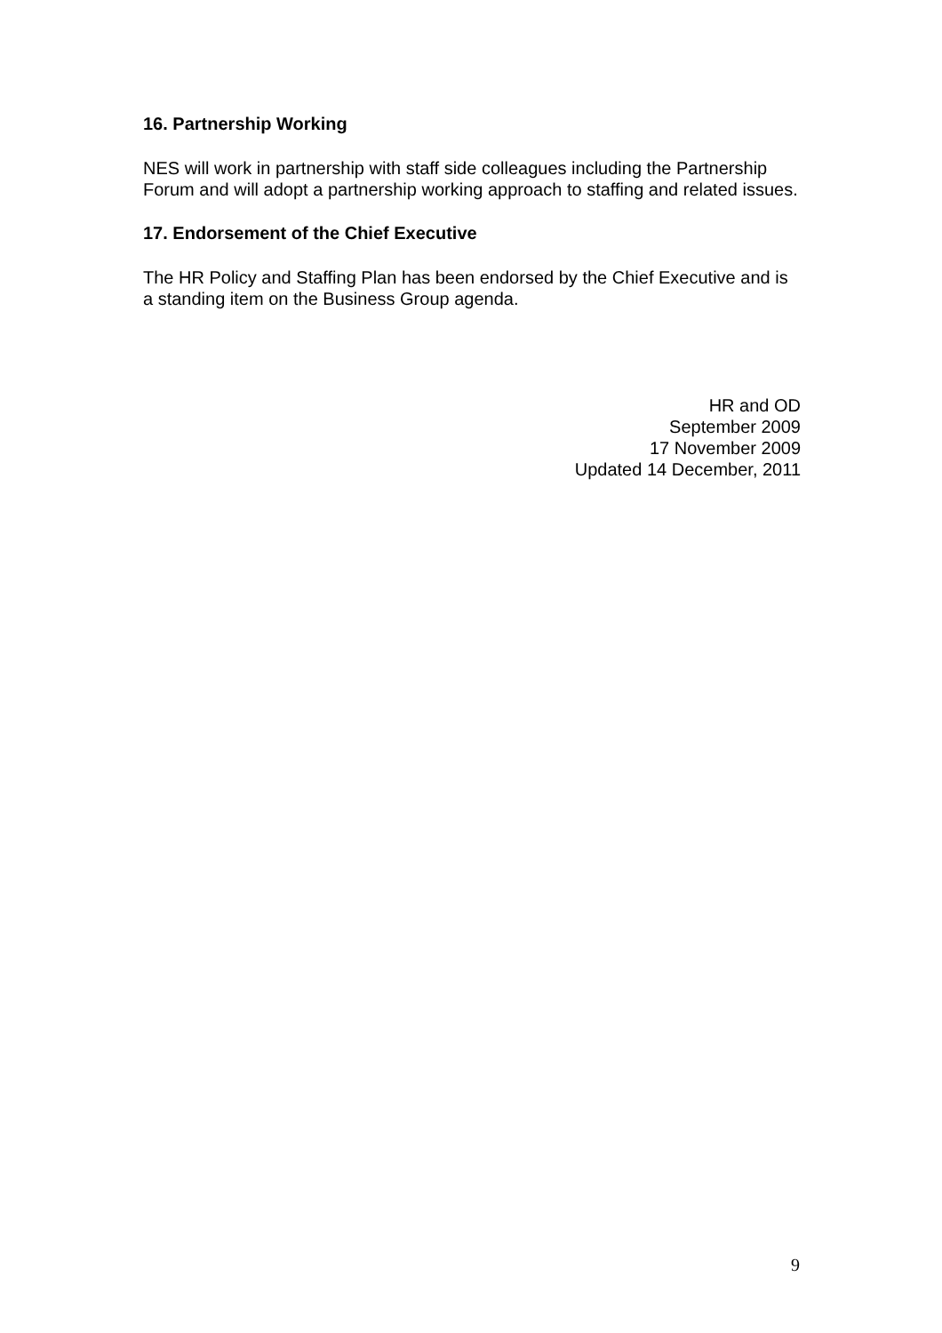16. Partnership Working
NES will work in partnership with staff side colleagues including the Partnership Forum and will adopt a partnership working approach to staffing and related issues.
17. Endorsement of the Chief Executive
The HR Policy and Staffing Plan has been endorsed by the Chief Executive and is a standing item on the Business Group agenda.
HR and OD
September 2009
17 November 2009
Updated 14 December, 2011
9